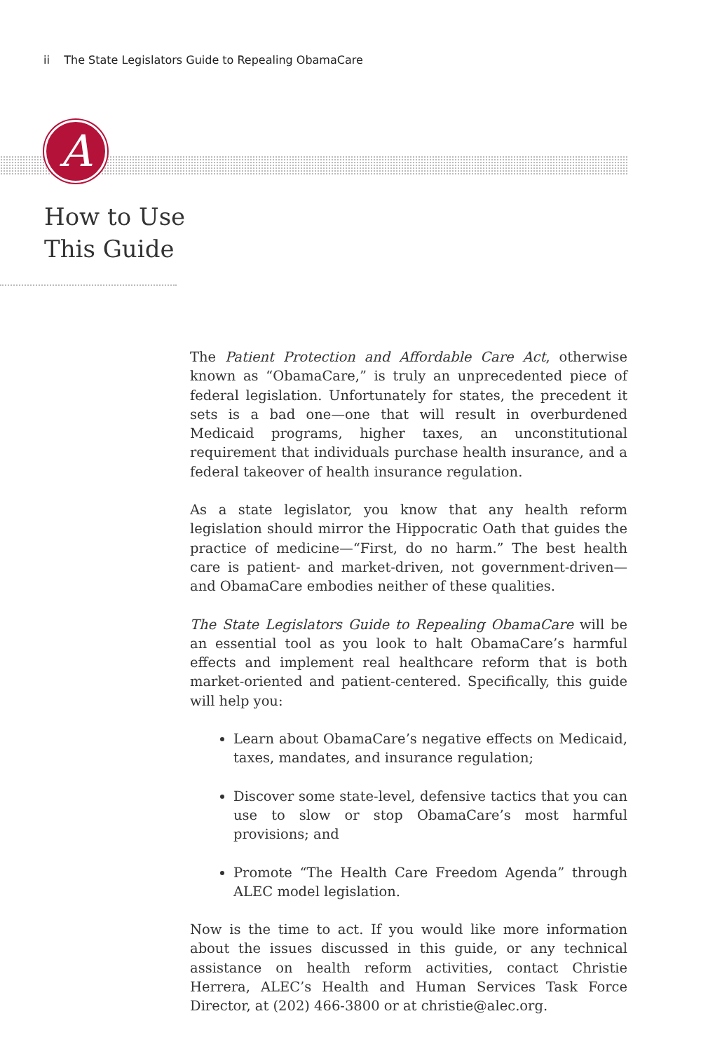ii The State Legislators Guide to Repealing ObamaCare
A
How to Use
This Guide
The Patient Protection and Affordable Care Act, otherwise known as “ObamaCare,” is truly an unprecedented piece of federal legislation. Unfortunately for states, the precedent it sets is a bad one—one that will result in overburdened Medicaid programs, higher taxes, an unconstitutional requirement that individuals purchase health insurance, and a federal takeover of health insurance regulation.
As a state legislator, you know that any health reform legislation should mirror the Hippocratic Oath that guides the practice of medicine—“First, do no harm.” The best health care is patient- and market-driven, not government-driven—and ObamaCare embodies neither of these qualities.
The State Legislators Guide to Repealing ObamaCare will be an essential tool as you look to halt ObamaCare’s harmful effects and implement real healthcare reform that is both market-oriented and patient-centered. Specifically, this guide will help you:
Learn about ObamaCare’s negative effects on Medicaid, taxes, mandates, and insurance regulation;
Discover some state-level, defensive tactics that you can use to slow or stop ObamaCare’s most harmful provisions; and
Promote “The Health Care Freedom Agenda” through ALEC model legislation.
Now is the time to act. If you would like more information about the issues discussed in this guide, or any technical assistance on health reform activities, contact Christie Herrera, ALEC’s Health and Human Services Task Force Director, at (202) 466-3800 or at christie@alec.org.